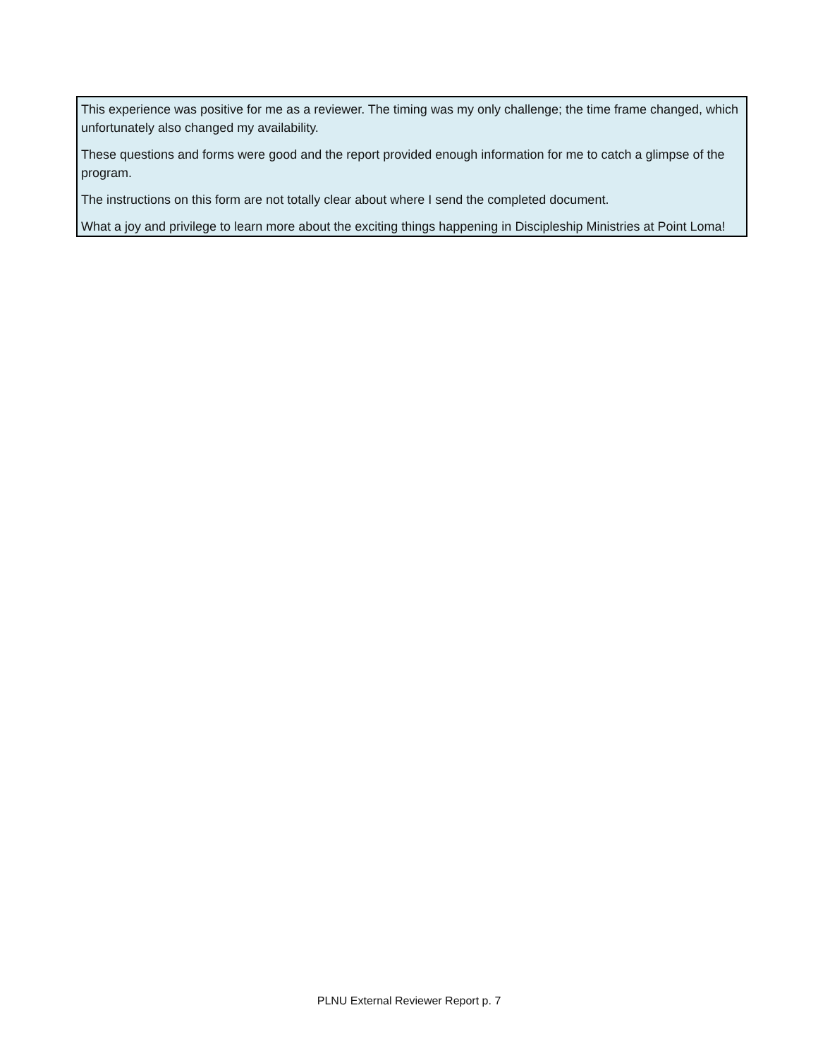This experience was positive for me as a reviewer. The timing was my only challenge; the time frame changed, which unfortunately also changed my availability.
These questions and forms were good and the report provided enough information for me to catch a glimpse of the program.
The instructions on this form are not totally clear about where I send the completed document.
What a joy and privilege to learn more about the exciting things happening in Discipleship Ministries at Point Loma!
PLNU External Reviewer Report p. 7